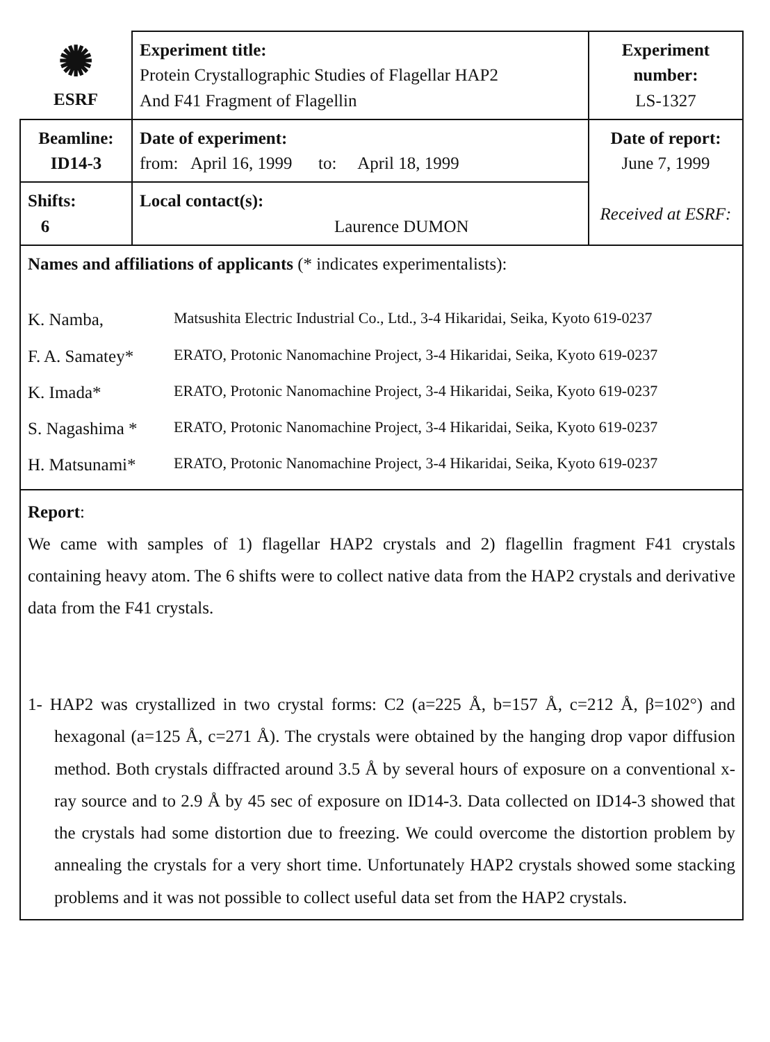| ✺ ESRF | Experiment title: Protein Crystallographic Studies of Flagellar HAP2 And F41 Fragment of Flagellin | Experiment number: LS-1327 |
| Beamline: ID14-3 | Date of experiment: from: April 16, 1999 to: April 18, 1999 | Date of report: June 7, 1999 Received at ESRF: |
| Shifts: 6 | Local contact(s): Laurence DUMON | |
| Names and affiliations of applicants (* indicates experimentalists): / K. Namba, / Matsushita Electric Industrial Co., Ltd., 3-4 Hikaridai, Seika, Kyoto 619-0237 / / F. A. Samatey* / ERATO, Protonic Nanomachine Project, 3-4 Hikaridai, Seika, Kyoto 619-0237 / / K. Imada* / ERATO, Protonic Nanomachine Project, 3-4 Hikaridai, Seika, Kyoto 619-0237 / / S. Nagashima * / ERATO, Protonic Nanomachine Project, 3-4 Hikaridai, Seika, Kyoto 619-0237 / / H. Matsunami* / ERATO, Protonic Nanomachine Project, 3-4 Hikaridai, Seika, Kyoto 619-0237 / | | |
| Report : We came with samples of 1) flagellar HAP2 crystals and 2) flagellin fragment F41 crystals containing heavy atom. The 6 shifts were to collect native data from the HAP2 crystals and derivative data from the F41 crystals. 1- HAP2 was crystallized in two crystal forms: C2 (a=225 Å, b=157 Å, c=212 Å, β=102°) and hexagonal (a=125 Å, c=271 Å). The crystals were obtained by the hanging drop vapor diffusion method. Both crystals diffracted around 3.5 Å by several hours of exposure on a conventional x-ray source and to 2.9 Å by 45 sec of exposure on ID14-3. Data collected on ID14-3 showed that the crystals had some distortion due to freezing. We could overcome the distortion problem by annealing the crystals for a very short time. Unfortunately HAP2 crystals showed some stacking problems and it was not possible to collect useful data set from the HAP2 crystals. | | |